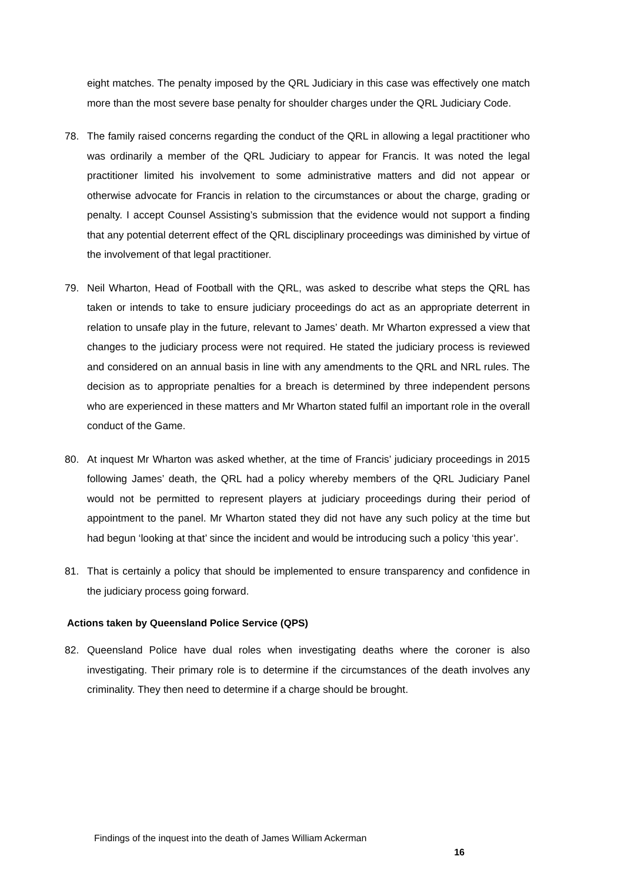eight matches. The penalty imposed by the QRL Judiciary in this case was effectively one match more than the most severe base penalty for shoulder charges under the QRL Judiciary Code.
78. The family raised concerns regarding the conduct of the QRL in allowing a legal practitioner who was ordinarily a member of the QRL Judiciary to appear for Francis. It was noted the legal practitioner limited his involvement to some administrative matters and did not appear or otherwise advocate for Francis in relation to the circumstances or about the charge, grading or penalty. I accept Counsel Assisting’s submission that the evidence would not support a finding that any potential deterrent effect of the QRL disciplinary proceedings was diminished by virtue of the involvement of that legal practitioner.
79. Neil Wharton, Head of Football with the QRL, was asked to describe what steps the QRL has taken or intends to take to ensure judiciary proceedings do act as an appropriate deterrent in relation to unsafe play in the future, relevant to James’ death. Mr Wharton expressed a view that changes to the judiciary process were not required. He stated the judiciary process is reviewed and considered on an annual basis in line with any amendments to the QRL and NRL rules. The decision as to appropriate penalties for a breach is determined by three independent persons who are experienced in these matters and Mr Wharton stated fulfil an important role in the overall conduct of the Game.
80. At inquest Mr Wharton was asked whether, at the time of Francis’ judiciary proceedings in 2015 following James’ death, the QRL had a policy whereby members of the QRL Judiciary Panel would not be permitted to represent players at judiciary proceedings during their period of appointment to the panel. Mr Wharton stated they did not have any such policy at the time but had begun ‘looking at that’ since the incident and would be introducing such a policy ‘this year’.
81. That is certainly a policy that should be implemented to ensure transparency and confidence in the judiciary process going forward.
Actions taken by Queensland Police Service (QPS)
82. Queensland Police have dual roles when investigating deaths where the coroner is also investigating. Their primary role is to determine if the circumstances of the death involves any criminality. They then need to determine if a charge should be brought.
Findings of the inquest into the death of James William Ackerman
16